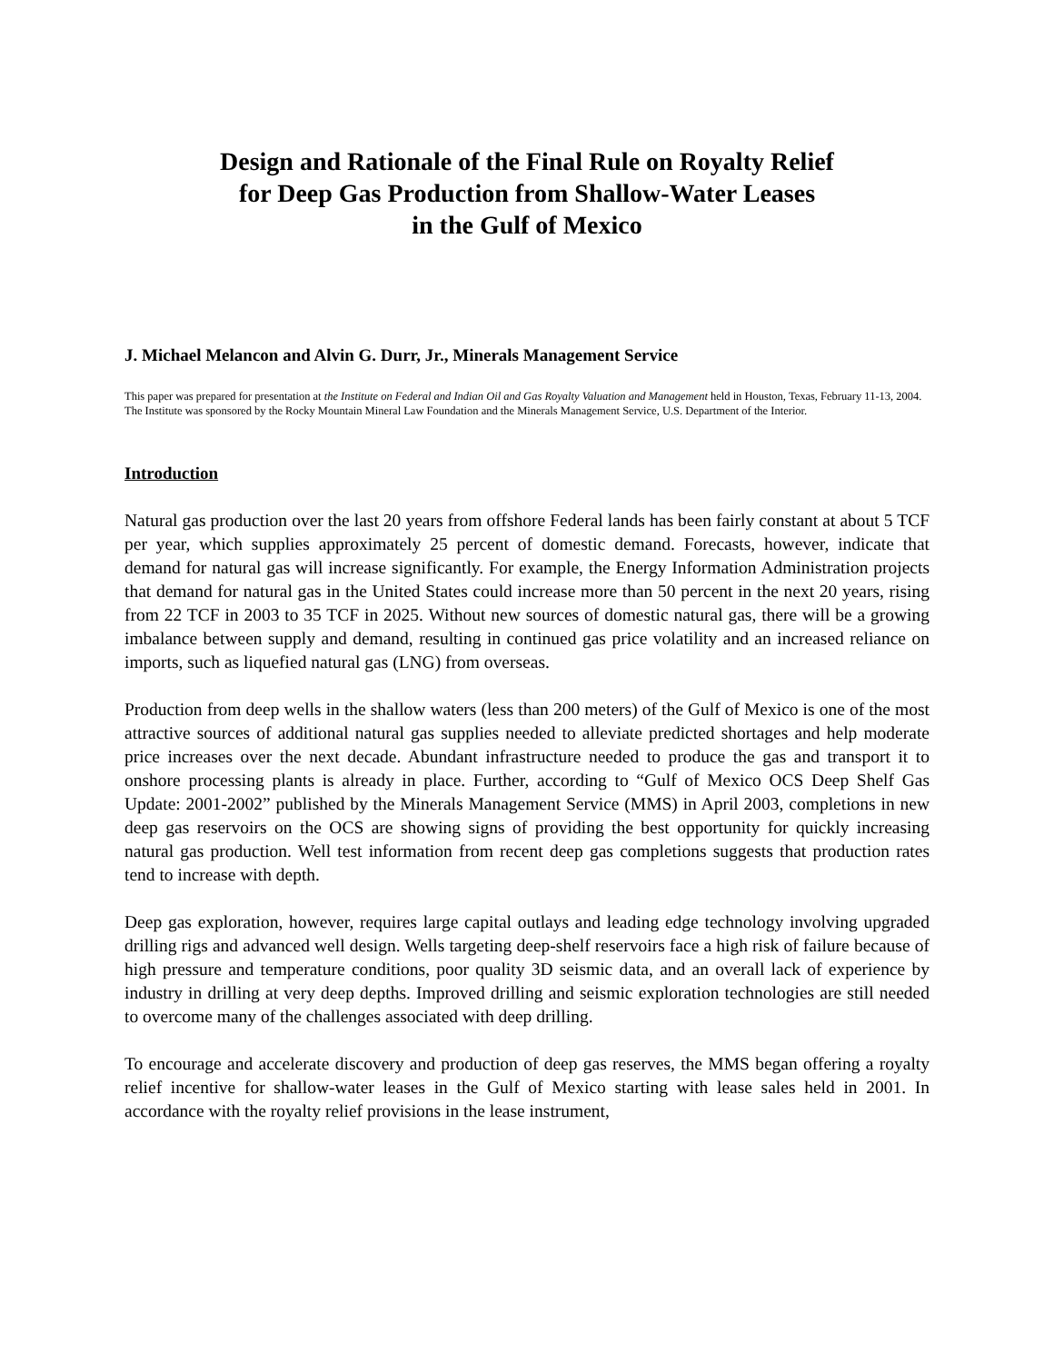Design and Rationale of the Final Rule on Royalty Relief
for Deep Gas Production from Shallow-Water Leases
in the Gulf of Mexico
J. Michael Melancon and Alvin G. Durr, Jr., Minerals Management Service
This paper was prepared for presentation at the Institute on Federal and Indian Oil and Gas Royalty Valuation and Management held in Houston, Texas, February 11-13, 2004. The Institute was sponsored by the Rocky Mountain Mineral Law Foundation and the Minerals Management Service, U.S. Department of the Interior.
Introduction
Natural gas production over the last 20 years from offshore Federal lands has been fairly constant at about 5 TCF per year, which supplies approximately 25 percent of domestic demand. Forecasts, however, indicate that demand for natural gas will increase significantly. For example, the Energy Information Administration projects that demand for natural gas in the United States could increase more than 50 percent in the next 20 years, rising from 22 TCF in 2003 to 35 TCF in 2025. Without new sources of domestic natural gas, there will be a growing imbalance between supply and demand, resulting in continued gas price volatility and an increased reliance on imports, such as liquefied natural gas (LNG) from overseas.
Production from deep wells in the shallow waters (less than 200 meters) of the Gulf of Mexico is one of the most attractive sources of additional natural gas supplies needed to alleviate predicted shortages and help moderate price increases over the next decade. Abundant infrastructure needed to produce the gas and transport it to onshore processing plants is already in place. Further, according to “Gulf of Mexico OCS Deep Shelf Gas Update: 2001-2002” published by the Minerals Management Service (MMS) in April 2003, completions in new deep gas reservoirs on the OCS are showing signs of providing the best opportunity for quickly increasing natural gas production. Well test information from recent deep gas completions suggests that production rates tend to increase with depth.
Deep gas exploration, however, requires large capital outlays and leading edge technology involving upgraded drilling rigs and advanced well design. Wells targeting deep-shelf reservoirs face a high risk of failure because of high pressure and temperature conditions, poor quality 3D seismic data, and an overall lack of experience by industry in drilling at very deep depths. Improved drilling and seismic exploration technologies are still needed to overcome many of the challenges associated with deep drilling.
To encourage and accelerate discovery and production of deep gas reserves, the MMS began offering a royalty relief incentive for shallow-water leases in the Gulf of Mexico starting with lease sales held in 2001. In accordance with the royalty relief provisions in the lease instrument,